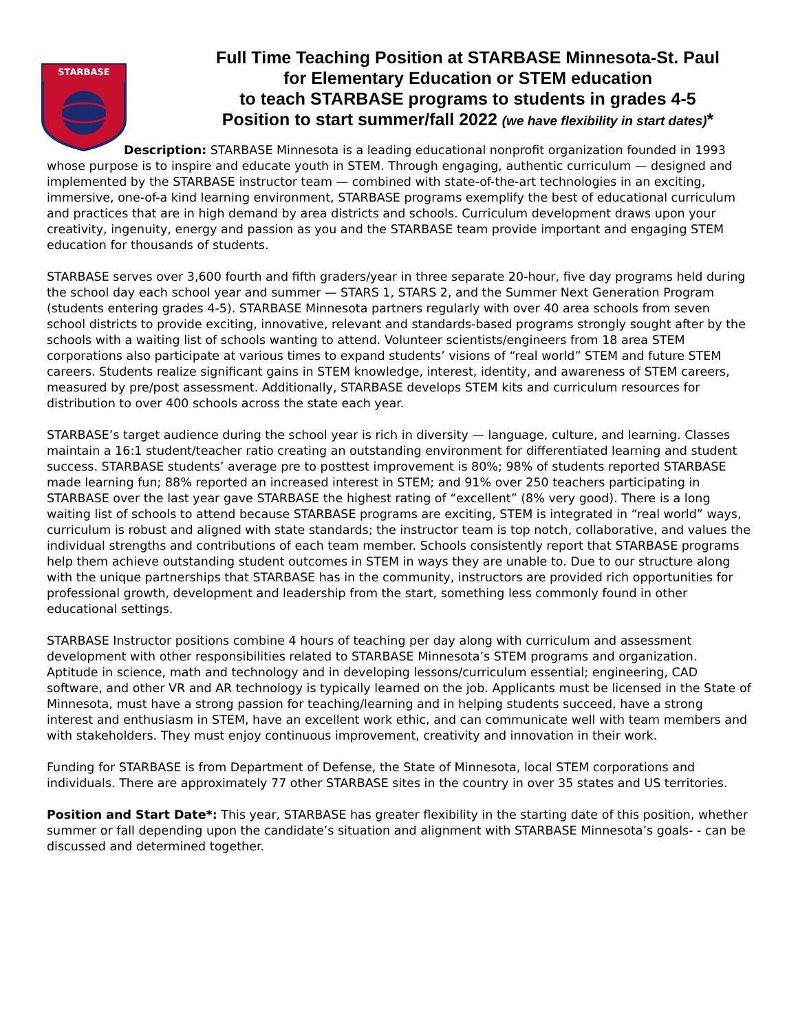STARBASE
Full Time Teaching Position at STARBASE Minnesota-St. Paul
for Elementary Education or STEM education
to teach STARBASE programs to students in grades 4-5
Position to start summer/fall 2022 (we have flexibility in start dates)*
Description: STARBASE Minnesota is a leading educational nonprofit organization founded in 1993 whose purpose is to inspire and educate youth in STEM. Through engaging, authentic curriculum — designed and implemented by the STARBASE instructor team — combined with state-of-the-art technologies in an exciting, immersive, one-of-a kind learning environment, STARBASE programs exemplify the best of educational curriculum and practices that are in high demand by area districts and schools. Curriculum development draws upon your creativity, ingenuity, energy and passion as you and the STARBASE team provide important and engaging STEM education for thousands of students.
STARBASE serves over 3,600 fourth and fifth graders/year in three separate 20-hour, five day programs held during the school day each school year and summer — STARS 1, STARS 2, and the Summer Next Generation Program (students entering grades 4-5). STARBASE Minnesota partners regularly with over 40 area schools from seven school districts to provide exciting, innovative, relevant and standards-based programs strongly sought after by the schools with a waiting list of schools wanting to attend. Volunteer scientists/engineers from 18 area STEM corporations also participate at various times to expand students’ visions of “real world” STEM and future STEM careers. Students realize significant gains in STEM knowledge, interest, identity, and awareness of STEM careers, measured by pre/post assessment. Additionally, STARBASE develops STEM kits and curriculum resources for distribution to over 400 schools across the state each year.
STARBASE’s target audience during the school year is rich in diversity — language, culture, and learning. Classes maintain a 16:1 student/teacher ratio creating an outstanding environment for differentiated learning and student success. STARBASE students’ average pre to posttest improvement is 80%; 98% of students reported STARBASE made learning fun; 88% reported an increased interest in STEM; and 91% over 250 teachers participating in STARBASE over the last year gave STARBASE the highest rating of “excellent” (8% very good). There is a long waiting list of schools to attend because STARBASE programs are exciting, STEM is integrated in “real world” ways, curriculum is robust and aligned with state standards; the instructor team is top notch, collaborative, and values the individual strengths and contributions of each team member. Schools consistently report that STARBASE programs help them achieve outstanding student outcomes in STEM in ways they are unable to. Due to our structure along with the unique partnerships that STARBASE has in the community, instructors are provided rich opportunities for professional growth, development and leadership from the start, something less commonly found in other educational settings.
STARBASE Instructor positions combine 4 hours of teaching per day along with curriculum and assessment development with other responsibilities related to STARBASE Minnesota’s STEM programs and organization. Aptitude in science, math and technology and in developing lessons/curriculum essential; engineering, CAD software, and other VR and AR technology is typically learned on the job. Applicants must be licensed in the State of Minnesota, must have a strong passion for teaching/learning and in helping students succeed, have a strong interest and enthusiasm in STEM, have an excellent work ethic, and can communicate well with team members and with stakeholders. They must enjoy continuous improvement, creativity and innovation in their work.
Funding for STARBASE is from Department of Defense, the State of Minnesota, local STEM corporations and individuals. There are approximately 77 other STARBASE sites in the country in over 35 states and US territories.
Position and Start Date*: This year, STARBASE has greater flexibility in the starting date of this position, whether summer or fall depending upon the candidate’s situation and alignment with STARBASE Minnesota’s goals- - can be discussed and determined together.